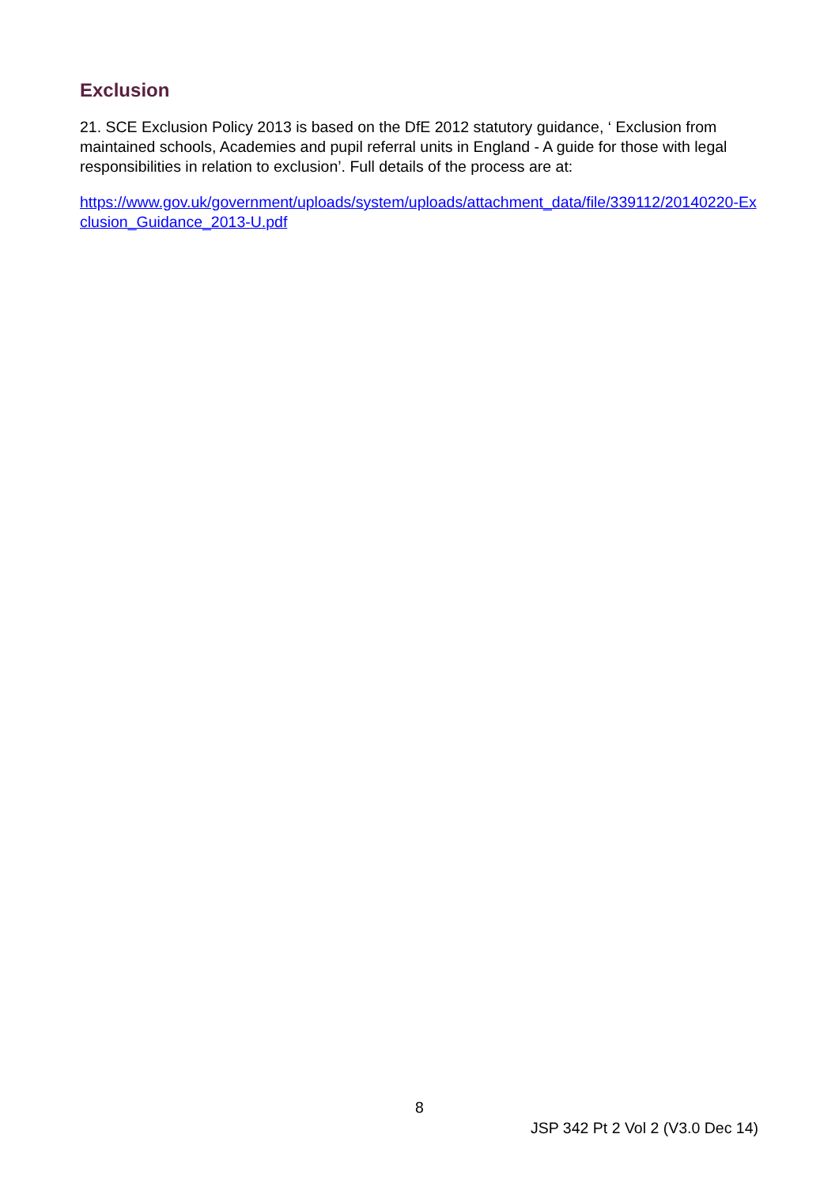Exclusion
21. SCE Exclusion Policy 2013 is based on the DfE 2012 statutory guidance, ‘ Exclusion from maintained schools, Academies and pupil referral units in England - A guide for those with legal responsibilities in relation to exclusion’. Full details of the process are at:
https://www.gov.uk/government/uploads/system/uploads/attachment_data/file/339112/20140220-Exclusion_Guidance_2013-U.pdf
8
JSP 342 Pt 2 Vol 2 (V3.0 Dec 14)